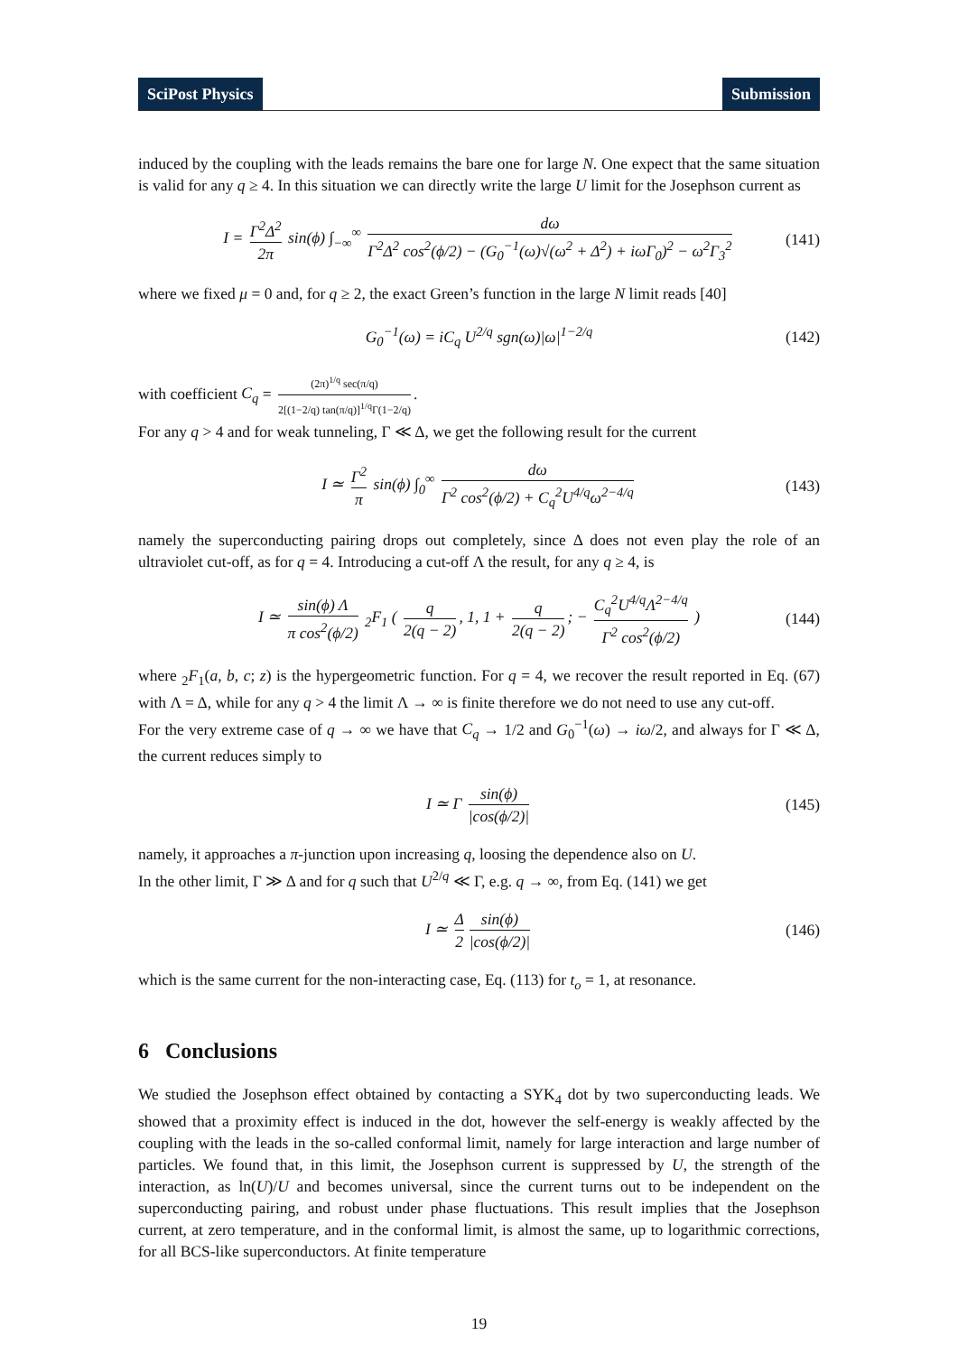SciPost Physics Submission
induced by the coupling with the leads remains the bare one for large N. One expect that the same situation is valid for any q ≥ 4. In this situation we can directly write the large U limit for the Josephson current as
I = Γ<sup>2</sup>Δ<sup>2</sup> 2π sin(ϕ) ∫<sub>−∞</sub><sup>∞</sup> dω Γ<sup>2</sup>Δ<sup>2</sup> cos<sup>2</sup>(ϕ/2) − (G<sub>0</sub><sup>−1</sup>(ω)√(ω<sup>2</sup> + Δ<sup>2</sup>) + iωΓ<sub>0</sub>)<sup>2</sup> − ω<sup>2</sup>Γ<sub>3</sub><sup>2</sup>
(141)
where we fixed μ = 0 and, for q ≥ 2, the exact Green’s function in the large N limit reads [40]
G<sub>0</sub><sup>−1</sup>(ω) = iC<sub>q</sub> U<sup>2/q</sup> sgn(ω)|ω|<sup>1−2/q</sup>
(142)
with coefficient C<sub>q</sub> = (2π)<sup>1/q</sup> sec(π/q) 2[(1−2/q) tan(π/q)]<sup>1/q</sup>Γ(1−2/q).
For any q > 4 and for weak tunneling, Γ ≪ Δ, we get the following result for the current
I ≃ Γ<sup>2</sup> π sin(ϕ) ∫<sub>0</sub><sup>∞</sup> dω Γ<sup>2</sup> cos<sup>2</sup>(ϕ/2) + C<sub>q</sub><sup>2</sup>U<sup>4/q</sup>ω<sup>2−4/q</sup>
(143)
namely the superconducting pairing drops out completely, since Δ does not even play the role of an ultraviolet cut-off, as for q = 4. Introducing a cut-off Λ the result, for any q ≥ 4, is
I ≃ sin(ϕ) Λ π cos<sup>2</sup>(ϕ/2) <sub>2</sub>F<sub>1</sub> ( q 2(q − 2), 1, 1 + q 2(q − 2); − C<sub>q</sub><sup>2</sup>U<sup>4/q</sup>Λ<sup>2−4/q</sup> Γ<sup>2</sup> cos<sup>2</sup>(ϕ/2) )
(144)
where <sub>2</sub>F<sub>1</sub>(a, b, c; z) is the hypergeometric function. For q = 4, we recover the result reported in Eq. (67) with Λ = Δ, while for any q > 4 the limit Λ → ∞ is finite therefore we do not need to use any cut-off.
For the very extreme case of q → ∞ we have that C<sub>q</sub> → 1/2 and G<sub>0</sub><sup>−1</sup>(ω) → iω/2, and always for Γ ≪ Δ, the current reduces simply to
I ≃ Γ sin(ϕ) |cos(ϕ/2)|
(145)
namely, it approaches a π-junction upon increasing q, loosing the dependence also on U.
In the other limit, Γ ≫ Δ and for q such that U<sup>2/q</sup> ≪ Γ, e.g. q → ∞, from Eq. (141) we get
I ≃ Δ 2 sin(ϕ) |cos(ϕ/2)|
(146)
which is the same current for the non-interacting case, Eq. (113) for t<sub>o</sub> = 1, at resonance.
6 Conclusions
We studied the Josephson effect obtained by contacting a SYK<sub>4</sub> dot by two superconducting leads. We showed that a proximity effect is induced in the dot, however the self-energy is weakly affected by the coupling with the leads in the so-called conformal limit, namely for large interaction and large number of particles. We found that, in this limit, the Josephson current is suppressed by U, the strength of the interaction, as ln(U)/U and becomes universal, since the current turns out to be independent on the superconducting pairing, and robust under phase fluctuations. This result implies that the Josephson current, at zero temperature, and in the conformal limit, is almost the same, up to logarithmic corrections, for all BCS-like superconductors. At finite temperature
19